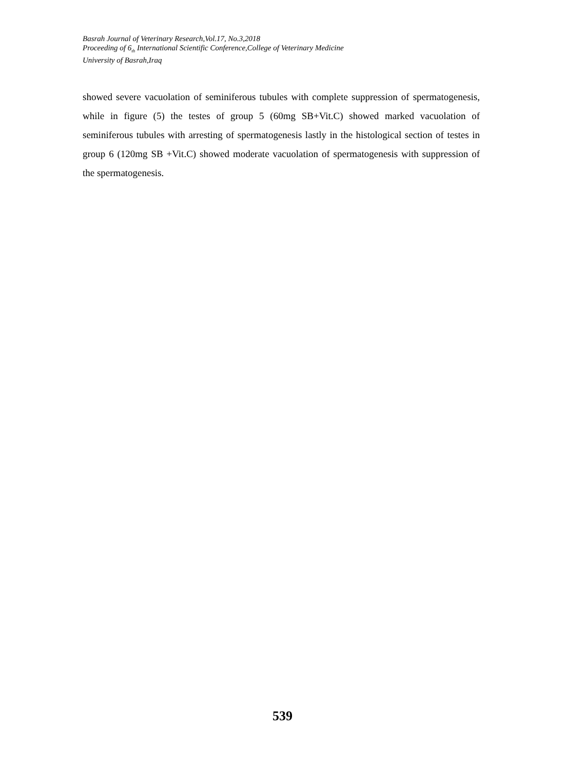Basrah Journal of Veterinary Research,Vol.17, No.3,2018
Proceeding of 6<sub>th</sub> International Scientific Conference,College of Veterinary Medicine
University of Basrah,Iraq
showed severe vacuolation of seminiferous tubules with complete suppression of spermatogenesis, while in figure (5) the testes of group 5 (60mg SB+Vit.C) showed marked vacuolation of seminiferous tubules with arresting of spermatogenesis lastly in the histological section of testes in group 6 (120mg SB +Vit.C) showed moderate vacuolation of spermatogenesis with suppression of the spermatogenesis.
539